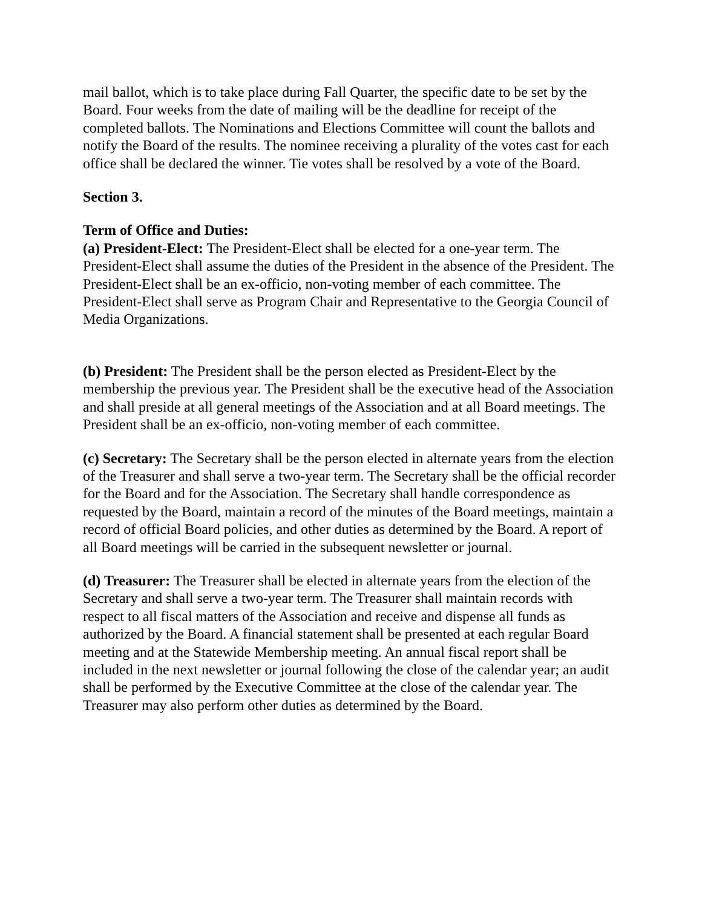mail ballot, which is to take place during Fall Quarter, the specific date to be set by the Board. Four weeks from the date of mailing will be the deadline for receipt of the completed ballots. The Nominations and Elections Committee will count the ballots and notify the Board of the results. The nominee receiving a plurality of the votes cast for each office shall be declared the winner. Tie votes shall be resolved by a vote of the Board.
Section 3.
Term of Office and Duties:
(a) President-Elect: The President-Elect shall be elected for a one-year term. The President-Elect shall assume the duties of the President in the absence of the President. The President-Elect shall be an ex-officio, non-voting member of each committee. The President-Elect shall serve as Program Chair and Representative to the Georgia Council of Media Organizations.
(b) President: The President shall be the person elected as President-Elect by the membership the previous year. The President shall be the executive head of the Association and shall preside at all general meetings of the Association and at all Board meetings. The President shall be an ex-officio, non-voting member of each committee.
(c) Secretary: The Secretary shall be the person elected in alternate years from the election of the Treasurer and shall serve a two-year term. The Secretary shall be the official recorder for the Board and for the Association. The Secretary shall handle correspondence as requested by the Board, maintain a record of the minutes of the Board meetings, maintain a record of official Board policies, and other duties as determined by the Board. A report of all Board meetings will be carried in the subsequent newsletter or journal.
(d) Treasurer: The Treasurer shall be elected in alternate years from the election of the Secretary and shall serve a two-year term. The Treasurer shall maintain records with respect to all fiscal matters of the Association and receive and dispense all funds as authorized by the Board. A financial statement shall be presented at each regular Board meeting and at the Statewide Membership meeting. An annual fiscal report shall be included in the next newsletter or journal following the close of the calendar year; an audit shall be performed by the Executive Committee at the close of the calendar year. The Treasurer may also perform other duties as determined by the Board.